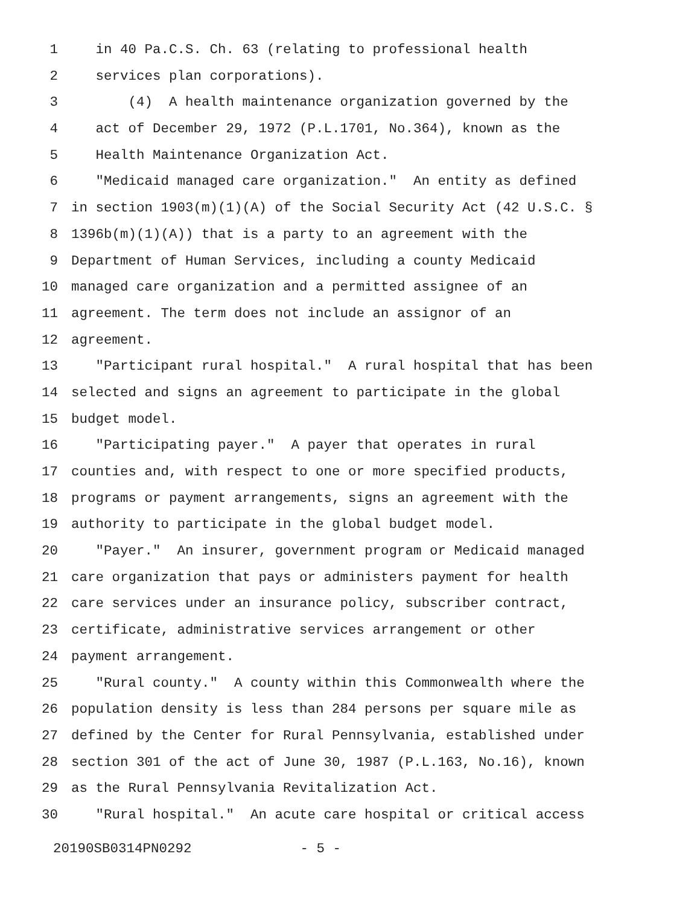1 in 40 Pa.C.S. Ch. 63 (relating to professional health
2 services plan corporations).
3 (4) A health maintenance organization governed by the
4 act of December 29, 1972 (P.L.1701, No.364), known as the
5 Health Maintenance Organization Act.
6 "Medicaid managed care organization." An entity as defined
7 in section 1903(m)(1)(A) of the Social Security Act (42 U.S.C. §
8 1396b(m)(1)(A)) that is a party to an agreement with the
9 Department of Human Services, including a county Medicaid
10 managed care organization and a permitted assignee of an
11 agreement. The term does not include an assignor of an
12 agreement.
13 "Participant rural hospital." A rural hospital that has been
14 selected and signs an agreement to participate in the global
15 budget model.
16 "Participating payer." A payer that operates in rural
17 counties and, with respect to one or more specified products,
18 programs or payment arrangements, signs an agreement with the
19 authority to participate in the global budget model.
20 "Payer." An insurer, government program or Medicaid managed
21 care organization that pays or administers payment for health
22 care services under an insurance policy, subscriber contract,
23 certificate, administrative services arrangement or other
24 payment arrangement.
25 "Rural county." A county within this Commonwealth where the
26 population density is less than 284 persons per square mile as
27 defined by the Center for Rural Pennsylvania, established under
28 section 301 of the act of June 30, 1987 (P.L.163, No.16), known
29 as the Rural Pennsylvania Revitalization Act.
30 "Rural hospital." An acute care hospital or critical access
20190SB0314PN0292 - 5 -